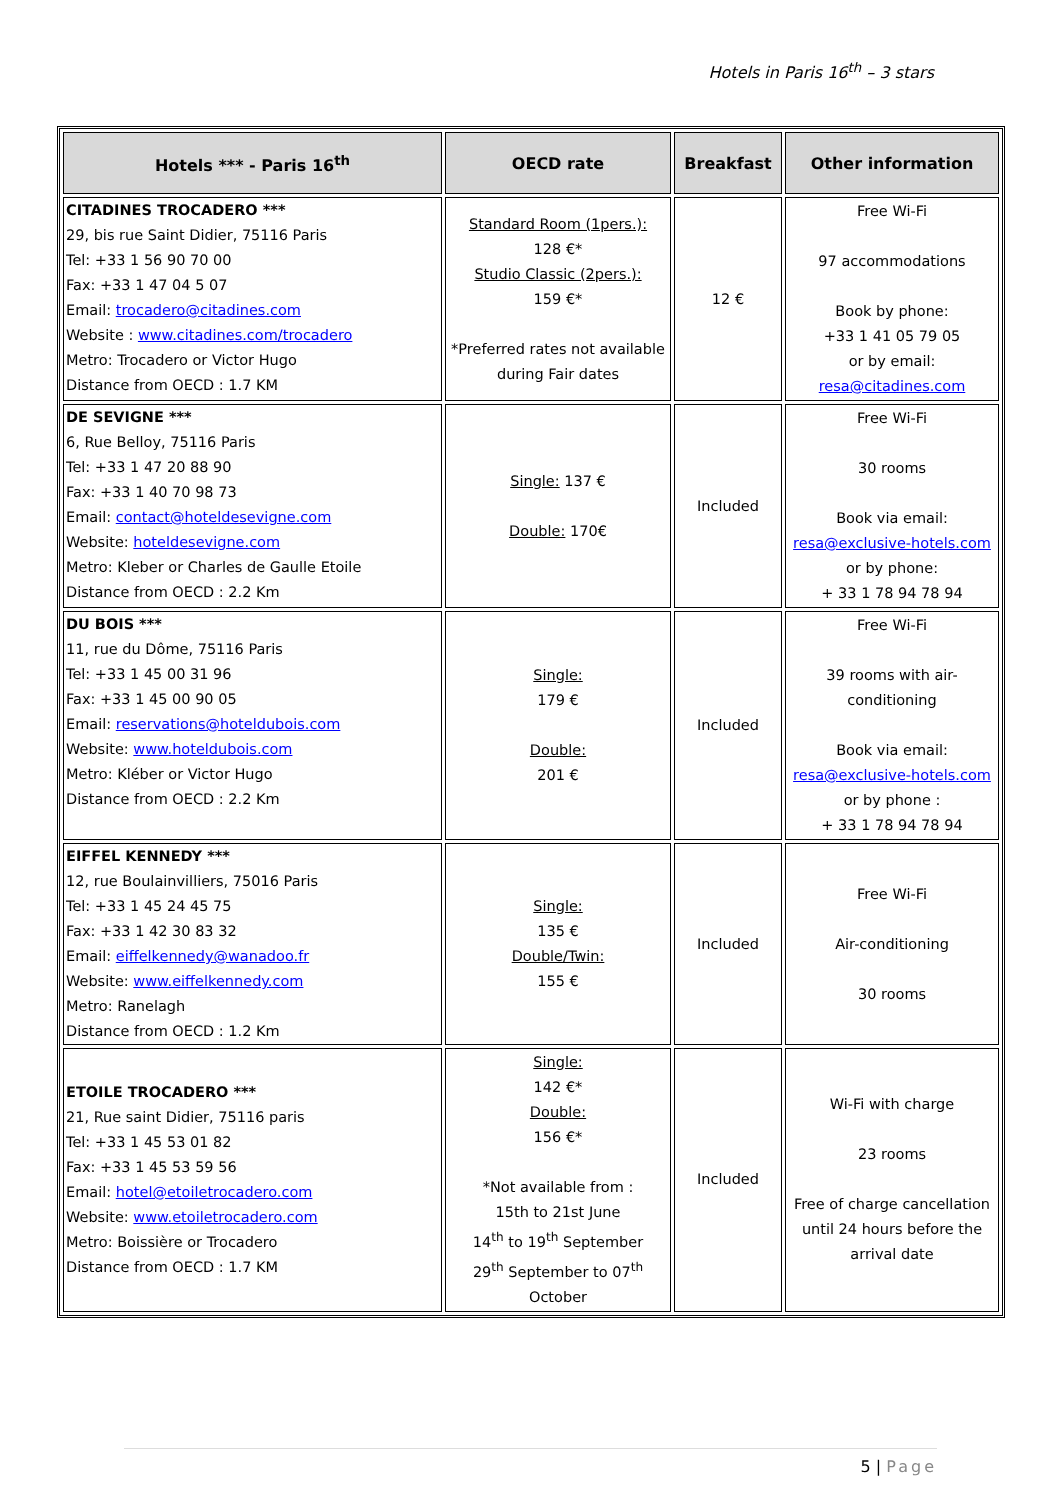Hotels in Paris 16<sup>th</sup> – 3 stars
| Hotels *** - Paris 16<sup>th</sup> | OECD rate | Breakfast | Other information |
| --- | --- | --- | --- |
| CITADINES TROCADERO *** 29, bis rue Saint Didier, 75116 Paris Tel: +33 1 56 90 70 00 Fax: +33 1 47 04 5 07 Email: trocadero@citadines.com Website : www.citadines.com/trocadero Metro: Trocadero or Victor Hugo Distance from OECD : 1.7 KM | Standard Room (1pers.): 128 €* Studio Classic (2pers.): 159 €* *Preferred rates not available during Fair dates | 12 € | Free Wi-Fi 97 accommodations Book by phone: +33 1 41 05 79 05 or by email: resa@citadines.com |
| DE SEVIGNE *** 6, Rue Belloy, 75116 Paris Tel: +33 1 47 20 88 90 Fax: +33 1 40 70 98 73 Email: contact@hoteldesevigne.com Website: hoteldesevigne.com Metro: Kleber or Charles de Gaulle Etoile Distance from OECD : 2.2 Km | Single: 137 € Double: 170€ | Included | Free Wi-Fi 30 rooms Book via email: resa@exclusive-hotels.com or by phone: + 33 1 78 94 78 94 |
| DU BOIS *** 11, rue du Dôme, 75116 Paris Tel: +33 1 45 00 31 96 Fax: +33 1 45 00 90 05 Email: reservations@hoteldubois.com Website: www.hoteldubois.com Metro: Kléber or Victor Hugo Distance from OECD : 2.2 Km | Single: 179 € Double: 201 € | Included | Free Wi-Fi 39 rooms with air-conditioning Book via email: resa@exclusive-hotels.com or by phone : + 33 1 78 94 78 94 |
| EIFFEL KENNEDY *** 12, rue Boulainvilliers, 75016 Paris Tel: +33 1 45 24 45 75 Fax: +33 1 42 30 83 32 Email: eiffelkennedy@wanadoo.fr Website: www.eiffelkennedy.com Metro: Ranelagh Distance from OECD : 1.2 Km | Single: 135 € Double/Twin: 155 € | Included | Free Wi-Fi Air-conditioning 30 rooms |
| ETOILE TROCADERO *** 21, Rue saint Didier, 75116 paris Tel: +33 1 45 53 01 82 Fax: +33 1 45 53 59 56 Email: hotel@etoiletrocadero.com Website: www.etoiletrocadero.com Metro: Boissière or Trocadero Distance from OECD : 1.7 KM | Single: 142 €* Double: 156 €* *Not available from : 15th to 21st June 14<sup>th</sup> to 19<sup>th</sup> September 29<sup>th</sup> September to 07<sup>th</sup> October | Included | Wi-Fi with charge 23 rooms Free of charge cancellation until 24 hours before the arrival date |
5 | Page